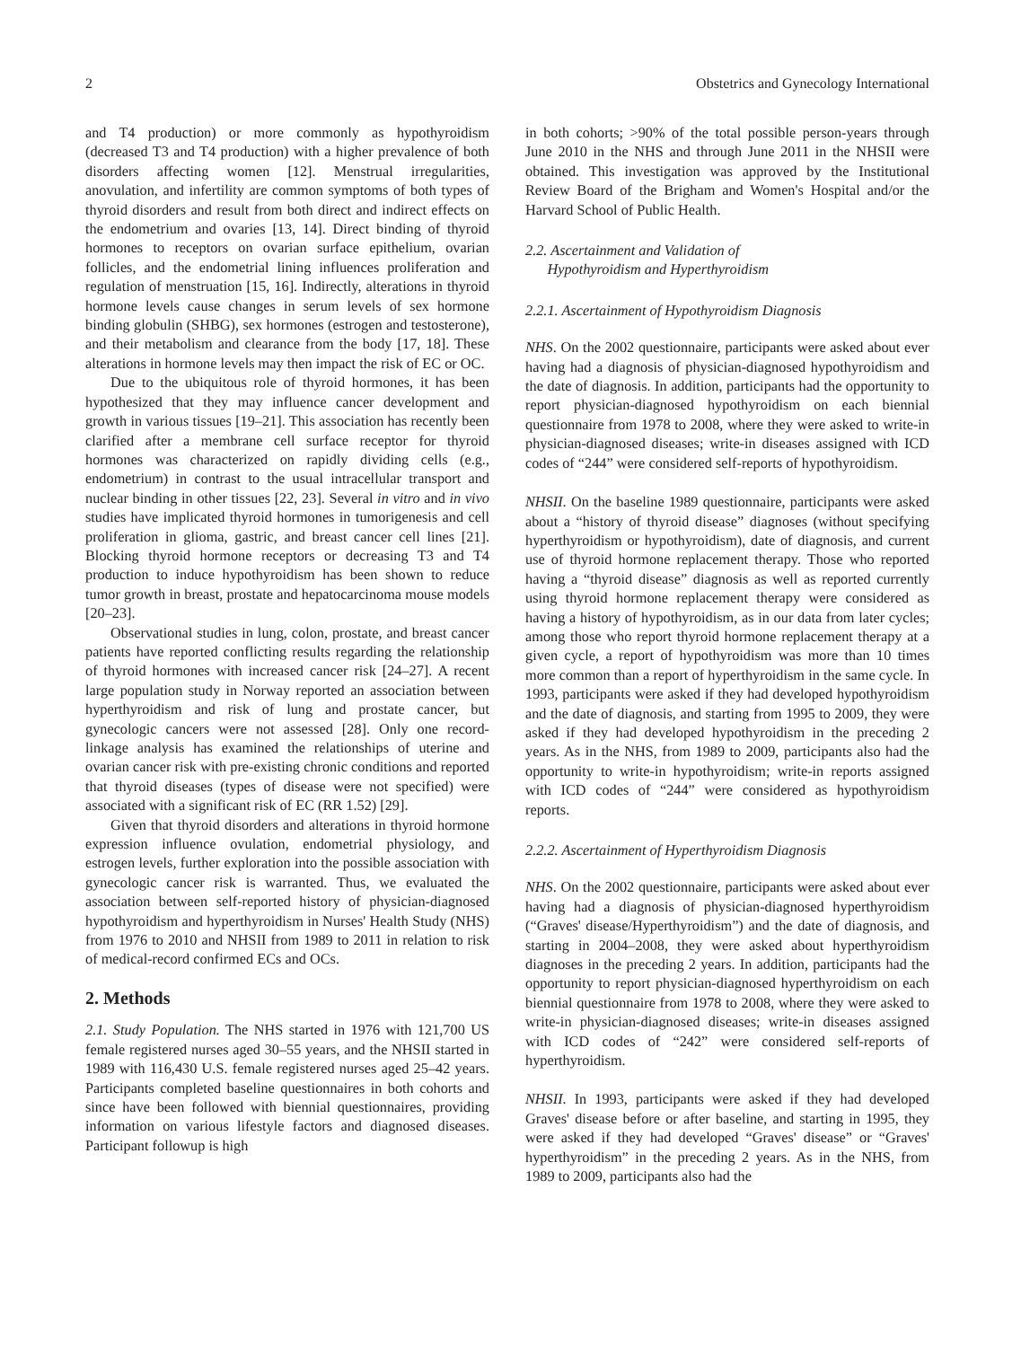2 Obstetrics and Gynecology International
and T4 production) or more commonly as hypothyroidism (decreased T3 and T4 production) with a higher prevalence of both disorders affecting women [12]. Menstrual irregularities, anovulation, and infertility are common symptoms of both types of thyroid disorders and result from both direct and indirect effects on the endometrium and ovaries [13, 14]. Direct binding of thyroid hormones to receptors on ovarian surface epithelium, ovarian follicles, and the endometrial lining influences proliferation and regulation of menstruation [15, 16]. Indirectly, alterations in thyroid hormone levels cause changes in serum levels of sex hormone binding globulin (SHBG), sex hormones (estrogen and testosterone), and their metabolism and clearance from the body [17, 18]. These alterations in hormone levels may then impact the risk of EC or OC.
Due to the ubiquitous role of thyroid hormones, it has been hypothesized that they may influence cancer development and growth in various tissues [19–21]. This association has recently been clarified after a membrane cell surface receptor for thyroid hormones was characterized on rapidly dividing cells (e.g., endometrium) in contrast to the usual intracellular transport and nuclear binding in other tissues [22, 23]. Several in vitro and in vivo studies have implicated thyroid hormones in tumorigenesis and cell proliferation in glioma, gastric, and breast cancer cell lines [21]. Blocking thyroid hormone receptors or decreasing T3 and T4 production to induce hypothyroidism has been shown to reduce tumor growth in breast, prostate and hepatocarcinoma mouse models [20–23].
Observational studies in lung, colon, prostate, and breast cancer patients have reported conflicting results regarding the relationship of thyroid hormones with increased cancer risk [24–27]. A recent large population study in Norway reported an association between hyperthyroidism and risk of lung and prostate cancer, but gynecologic cancers were not assessed [28]. Only one record-linkage analysis has examined the relationships of uterine and ovarian cancer risk with pre-existing chronic conditions and reported that thyroid diseases (types of disease were not specified) were associated with a significant risk of EC (RR 1.52) [29].
Given that thyroid disorders and alterations in thyroid hormone expression influence ovulation, endometrial physiology, and estrogen levels, further exploration into the possible association with gynecologic cancer risk is warranted. Thus, we evaluated the association between self-reported history of physician-diagnosed hypothyroidism and hyperthyroidism in Nurses' Health Study (NHS) from 1976 to 2010 and NHSII from 1989 to 2011 in relation to risk of medical-record confirmed ECs and OCs.
2. Methods
2.1. Study Population. The NHS started in 1976 with 121,700 US female registered nurses aged 30–55 years, and the NHSII started in 1989 with 116,430 U.S. female registered nurses aged 25–42 years. Participants completed baseline questionnaires in both cohorts and since have been followed with biennial questionnaires, providing information on various lifestyle factors and diagnosed diseases. Participant followup is high
in both cohorts; >90% of the total possible person-years through June 2010 in the NHS and through June 2011 in the NHSII were obtained. This investigation was approved by the Institutional Review Board of the Brigham and Women's Hospital and/or the Harvard School of Public Health.
2.2. Ascertainment and Validation of
Hypothyroidism and Hyperthyroidism
2.2.1. Ascertainment of Hypothyroidism Diagnosis
NHS. On the 2002 questionnaire, participants were asked about ever having had a diagnosis of physician-diagnosed hypothyroidism and the date of diagnosis. In addition, participants had the opportunity to report physician-diagnosed hypothyroidism on each biennial questionnaire from 1978 to 2008, where they were asked to write-in physician-diagnosed diseases; write-in diseases assigned with ICD codes of “244” were considered self-reports of hypothyroidism.
NHSII. On the baseline 1989 questionnaire, participants were asked about a “history of thyroid disease” diagnoses (without specifying hyperthyroidism or hypothyroidism), date of diagnosis, and current use of thyroid hormone replacement therapy. Those who reported having a “thyroid disease” diagnosis as well as reported currently using thyroid hormone replacement therapy were considered as having a history of hypothyroidism, as in our data from later cycles; among those who report thyroid hormone replacement therapy at a given cycle, a report of hypothyroidism was more than 10 times more common than a report of hyperthyroidism in the same cycle. In 1993, participants were asked if they had developed hypothyroidism and the date of diagnosis, and starting from 1995 to 2009, they were asked if they had developed hypothyroidism in the preceding 2 years. As in the NHS, from 1989 to 2009, participants also had the opportunity to write-in hypothyroidism; write-in reports assigned with ICD codes of “244” were considered as hypothyroidism reports.
2.2.2. Ascertainment of Hyperthyroidism Diagnosis
NHS. On the 2002 questionnaire, participants were asked about ever having had a diagnosis of physician-diagnosed hyperthyroidism (“Graves' disease/Hyperthyroidism”) and the date of diagnosis, and starting in 2004–2008, they were asked about hyperthyroidism diagnoses in the preceding 2 years. In addition, participants had the opportunity to report physician-diagnosed hyperthyroidism on each biennial questionnaire from 1978 to 2008, where they were asked to write-in physician-diagnosed diseases; write-in diseases assigned with ICD codes of “242” were considered self-reports of hyperthyroidism.
NHSII. In 1993, participants were asked if they had developed Graves' disease before or after baseline, and starting in 1995, they were asked if they had developed “Graves' disease” or “Graves' hyperthyroidism” in the preceding 2 years. As in the NHS, from 1989 to 2009, participants also had the